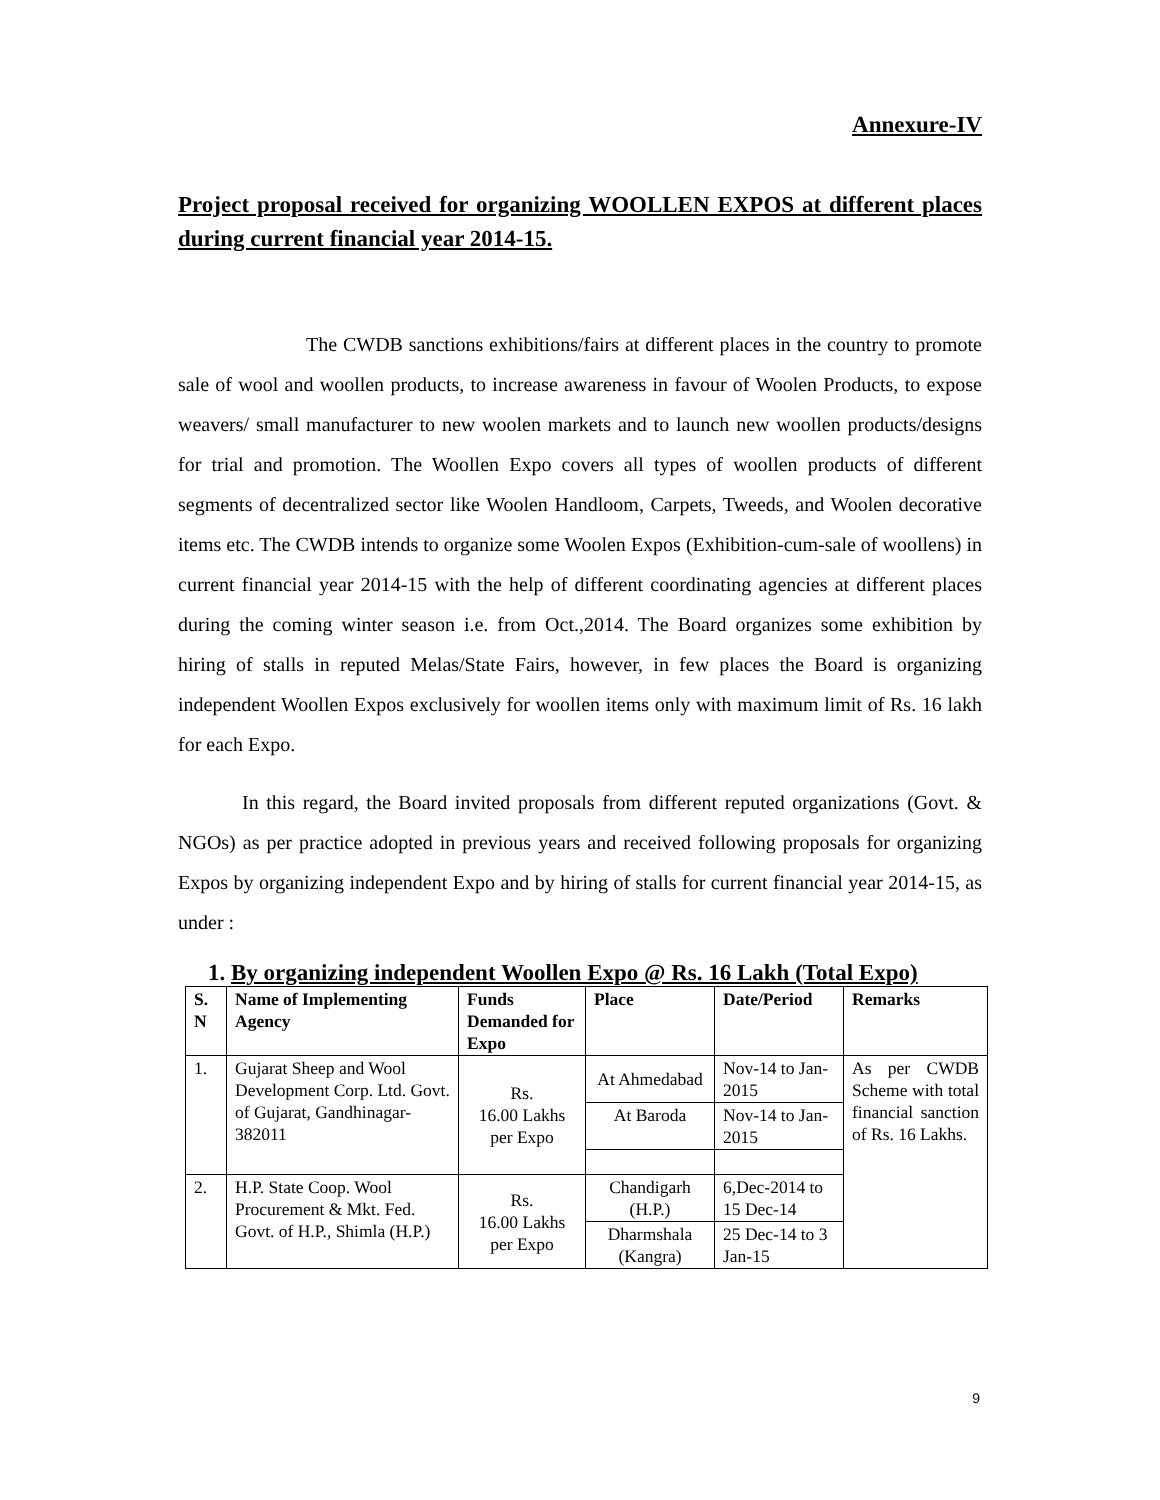Annexure-IV
Project proposal received for organizing WOOLLEN EXPOS at different places during current financial year 2014-15.
The CWDB sanctions exhibitions/fairs at different places in the country to promote sale of wool and woollen products, to increase awareness in favour of Woolen Products, to expose weavers/ small manufacturer to new woolen markets and to launch new woollen products/designs for trial and promotion. The Woollen Expo covers all types of woollen products of different segments of decentralized sector like Woolen Handloom, Carpets, Tweeds, and Woolen decorative items etc. The CWDB intends to organize some Woolen Expos (Exhibition-cum-sale of woollens) in current financial year 2014-15 with the help of different coordinating agencies at different places during the coming winter season i.e. from Oct.,2014. The Board organizes some exhibition by hiring of stalls in reputed Melas/State Fairs, however, in few places the Board is organizing independent Woollen Expos exclusively for woollen items only with maximum limit of Rs. 16 lakh for each Expo.
In this regard, the Board invited proposals from different reputed organizations (Govt. & NGOs) as per practice adopted in previous years and received following proposals for organizing Expos by organizing independent Expo and by hiring of stalls for current financial year 2014-15, as under :
1. By organizing independent Woollen Expo @ Rs. 16 Lakh (Total Expo)
| S. N | Name of Implementing Agency | Funds Demanded for Expo | Place | Date/Period | Remarks |
| --- | --- | --- | --- | --- | --- |
| 1. | Gujarat Sheep and Wool Development Corp. Ltd. Govt. of Gujarat, Gandhinagar-382011 | Rs. 16.00 Lakhs per Expo | At Ahmedabad | Nov-14 to Jan-2015 | As per CWDB Scheme with total financial sanction of Rs. 16 Lakhs. |
| | | | At Baroda | Nov-14 to Jan-2015 | |
| 2. | H.P. State Coop. Wool Procurement & Mkt. Fed. Govt. of H.P., Shimla (H.P.) | Rs. 16.00 Lakhs per Expo | Chandigarh (H.P.) | 6,Dec-2014 to 15 Dec-14 | |
| | | | Dharmshala (Kangra) | 25 Dec-14 to 3 Jan-15 | |
9